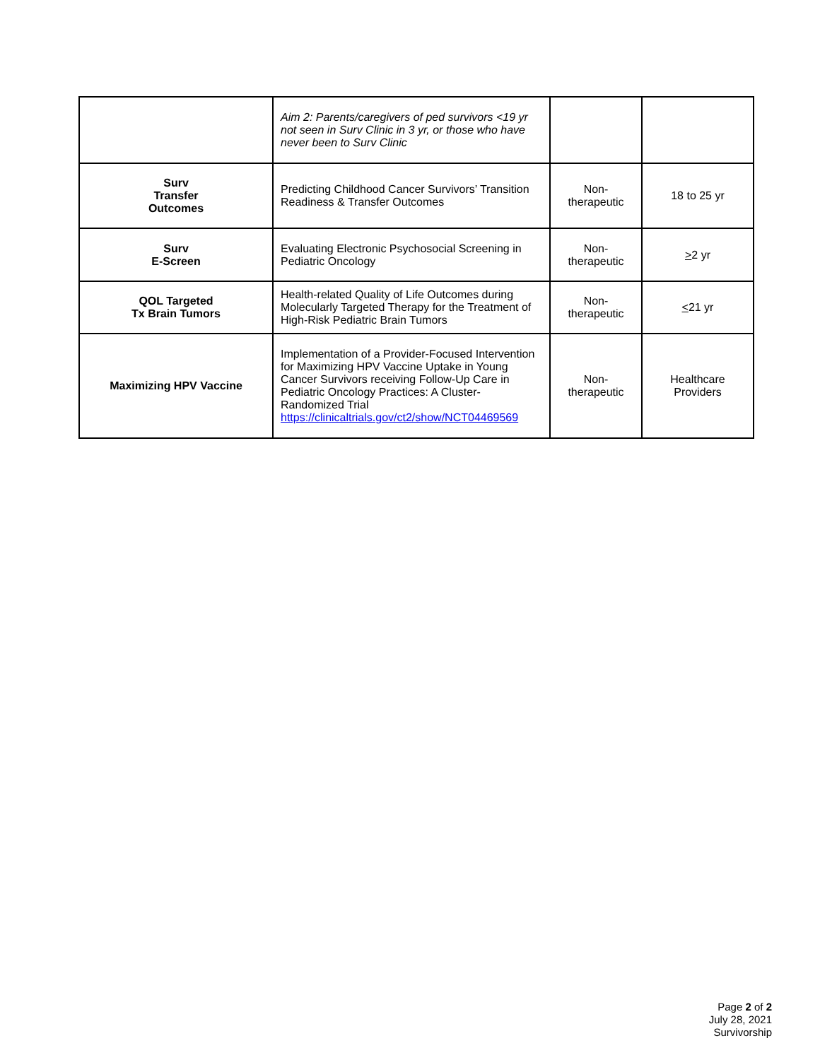| | Aim 2: Parents/caregivers of ped survivors <19 yr not seen in Surv Clinic in 3 yr, or those who have never been to Surv Clinic | | |
| Surv Transfer Outcomes | Predicting Childhood Cancer Survivors’ Transition Readiness & Transfer Outcomes | Non- therapeutic | 18 to 25 yr |
| Surv E-Screen | Evaluating Electronic Psychosocial Screening in Pediatric Oncology | Non- therapeutic | > 2 yr |
| QOL Targeted Tx Brain Tumors | Health-related Quality of Life Outcomes during Molecularly Targeted Therapy for the Treatment of High-Risk Pediatric Brain Tumors | Non- therapeutic | < 21 yr |
| Maximizing HPV Vaccine | Implementation of a Provider-Focused Intervention for Maximizing HPV Vaccine Uptake in Young Cancer Survivors receiving Follow-Up Care in Pediatric Oncology Practices: A Cluster-Randomized Trial https://clinicaltrials.gov/ct2/show/NCT04469569 | Non- therapeutic | Healthcare Providers |
Page 2 of 2
July 28, 2021
Survivorship